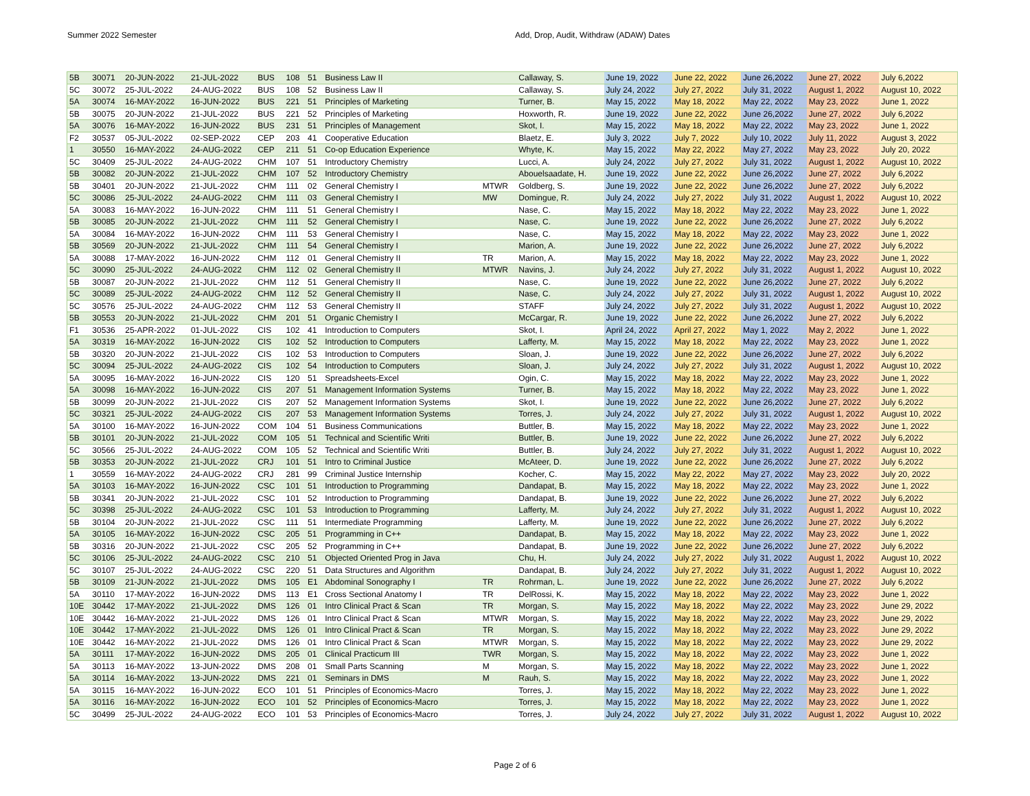Summer 2022 Semester Add, Drop, Audit, Withdraw (ADAW) Dates
| 5B | 30071 | 20-JUN-2022 | 21-JUL-2022 | BUS | 108 | 51 | Business Law II | | Callaway, S. | June 19, 2022 | June 22, 2022 | June 26,2022 | June 27, 2022 | July 6,2022 |
| 5C | 30072 | 25-JUL-2022 | 24-AUG-2022 | BUS | 108 | 52 | Business Law II | | Callaway, S. | July 24, 2022 | July 27, 2022 | July 31, 2022 | August 1, 2022 | August 10, 2022 |
| 5A | 30074 | 16-MAY-2022 | 16-JUN-2022 | BUS | 221 | 51 | Principles of Marketing | | Turner, B. | May 15, 2022 | May 18, 2022 | May 22, 2022 | May 23, 2022 | June 1, 2022 |
| 5B | 30075 | 20-JUN-2022 | 21-JUL-2022 | BUS | 221 | 52 | Principles of Marketing | | Hoxworth, R. | June 19, 2022 | June 22, 2022 | June 26,2022 | June 27, 2022 | July 6,2022 |
| 5A | 30076 | 16-MAY-2022 | 16-JUN-2022 | BUS | 231 | 51 | Principles of Management | | Skot, I. | May 15, 2022 | May 18, 2022 | May 22, 2022 | May 23, 2022 | June 1, 2022 |
| F2 | 30537 | 05-JUL-2022 | 02-SEP-2022 | CEP | 203 | 41 | Cooperative Education | | Blaetz, E. | July 3, 2022 | July 7, 2022 | July 10, 2022 | July 11, 2022 | August 3, 2022 |
| 1 | 30550 | 16-MAY-2022 | 24-AUG-2022 | CEP | 211 | 51 | Co-op Education Experience | | Whyte, K. | May 15, 2022 | May 22, 2022 | May 27, 2022 | May 23, 2022 | July 20, 2022 |
| 5C | 30409 | 25-JUL-2022 | 24-AUG-2022 | CHM | 107 | 51 | Introductory Chemistry | | Lucci, A. | July 24, 2022 | July 27, 2022 | July 31, 2022 | August 1, 2022 | August 10, 2022 |
| 5B | 30082 | 20-JUN-2022 | 21-JUL-2022 | CHM | 107 | 52 | Introductory Chemistry | | Abouelsaadate, H. | June 19, 2022 | June 22, 2022 | June 26,2022 | June 27, 2022 | July 6,2022 |
| 5B | 30401 | 20-JUN-2022 | 21-JUL-2022 | CHM | 111 | 02 | General Chemistry I | MTWR | Goldberg, S. | June 19, 2022 | June 22, 2022 | June 26,2022 | June 27, 2022 | July 6,2022 |
| 5C | 30086 | 25-JUL-2022 | 24-AUG-2022 | CHM | 111 | 03 | General Chemistry I | MW | Domingue, R. | July 24, 2022 | July 27, 2022 | July 31, 2022 | August 1, 2022 | August 10, 2022 |
| 5A | 30083 | 16-MAY-2022 | 16-JUN-2022 | CHM | 111 | 51 | General Chemistry I | | Nase, C. | May 15, 2022 | May 18, 2022 | May 22, 2022 | May 23, 2022 | June 1, 2022 |
| 5B | 30085 | 20-JUN-2022 | 21-JUL-2022 | CHM | 111 | 52 | General Chemistry I | | Nase, C. | June 19, 2022 | June 22, 2022 | June 26,2022 | June 27, 2022 | July 6,2022 |
| 5A | 30084 | 16-MAY-2022 | 16-JUN-2022 | CHM | 111 | 53 | General Chemistry I | | Nase, C. | May 15, 2022 | May 18, 2022 | May 22, 2022 | May 23, 2022 | June 1, 2022 |
| 5B | 30569 | 20-JUN-2022 | 21-JUL-2022 | CHM | 111 | 54 | General Chemistry I | | Marion, A. | June 19, 2022 | June 22, 2022 | June 26,2022 | June 27, 2022 | July 6,2022 |
| 5A | 30088 | 17-MAY-2022 | 16-JUN-2022 | CHM | 112 | 01 | General Chemistry II | TR | Marion, A. | May 15, 2022 | May 18, 2022 | May 22, 2022 | May 23, 2022 | June 1, 2022 |
| 5C | 30090 | 25-JUL-2022 | 24-AUG-2022 | CHM | 112 | 02 | General Chemistry II | MTWR | Navins, J. | July 24, 2022 | July 27, 2022 | July 31, 2022 | August 1, 2022 | August 10, 2022 |
| 5B | 30087 | 20-JUN-2022 | 21-JUL-2022 | CHM | 112 | 51 | General Chemistry II | | Nase, C. | June 19, 2022 | June 22, 2022 | June 26,2022 | June 27, 2022 | July 6,2022 |
| 5C | 30089 | 25-JUL-2022 | 24-AUG-2022 | CHM | 112 | 52 | General Chemistry II | | Nase, C. | July 24, 2022 | July 27, 2022 | July 31, 2022 | August 1, 2022 | August 10, 2022 |
| 5C | 30576 | 25-JUL-2022 | 24-AUG-2022 | CHM | 112 | 53 | General Chemistry II | | STAFF | July 24, 2022 | July 27, 2022 | July 31, 2022 | August 1, 2022 | August 10, 2022 |
| 5B | 30553 | 20-JUN-2022 | 21-JUL-2022 | CHM | 201 | 51 | Organic Chemistry I | | McCargar, R. | June 19, 2022 | June 22, 2022 | June 26,2022 | June 27, 2022 | July 6,2022 |
| F1 | 30536 | 25-APR-2022 | 01-JUL-2022 | CIS | 102 | 41 | Introduction to Computers | | Skot, I. | April 24, 2022 | April 27, 2022 | May 1, 2022 | May 2, 2022 | June 1, 2022 |
| 5A | 30319 | 16-MAY-2022 | 16-JUN-2022 | CIS | 102 | 52 | Introduction to Computers | | Lafferty, M. | May 15, 2022 | May 18, 2022 | May 22, 2022 | May 23, 2022 | June 1, 2022 |
| 5B | 30320 | 20-JUN-2022 | 21-JUL-2022 | CIS | 102 | 53 | Introduction to Computers | | Sloan, J. | June 19, 2022 | June 22, 2022 | June 26,2022 | June 27, 2022 | July 6,2022 |
| 5C | 30094 | 25-JUL-2022 | 24-AUG-2022 | CIS | 102 | 54 | Introduction to Computers | | Sloan, J. | July 24, 2022 | July 27, 2022 | July 31, 2022 | August 1, 2022 | August 10, 2022 |
| 5A | 30095 | 16-MAY-2022 | 16-JUN-2022 | CIS | 120 | 51 | Spreadsheets-Excel | | Ogin, C. | May 15, 2022 | May 18, 2022 | May 22, 2022 | May 23, 2022 | June 1, 2022 |
| 5A | 30098 | 16-MAY-2022 | 16-JUN-2022 | CIS | 207 | 51 | Management Information Systems | | Turner, B. | May 15, 2022 | May 18, 2022 | May 22, 2022 | May 23, 2022 | June 1, 2022 |
| 5B | 30099 | 20-JUN-2022 | 21-JUL-2022 | CIS | 207 | 52 | Management Information Systems | | Skot, I. | June 19, 2022 | June 22, 2022 | June 26,2022 | June 27, 2022 | July 6,2022 |
| 5C | 30321 | 25-JUL-2022 | 24-AUG-2022 | CIS | 207 | 53 | Management Information Systems | | Torres, J. | July 24, 2022 | July 27, 2022 | July 31, 2022 | August 1, 2022 | August 10, 2022 |
| 5A | 30100 | 16-MAY-2022 | 16-JUN-2022 | COM | 104 | 51 | Business Communications | | Buttler, B. | May 15, 2022 | May 18, 2022 | May 22, 2022 | May 23, 2022 | June 1, 2022 |
| 5B | 30101 | 20-JUN-2022 | 21-JUL-2022 | COM | 105 | 51 | Technical and Scientific Writi | | Buttler, B. | June 19, 2022 | June 22, 2022 | June 26,2022 | June 27, 2022 | July 6,2022 |
| 5C | 30566 | 25-JUL-2022 | 24-AUG-2022 | COM | 105 | 52 | Technical and Scientific Writi | | Buttler, B. | July 24, 2022 | July 27, 2022 | July 31, 2022 | August 1, 2022 | August 10, 2022 |
| 5B | 30353 | 20-JUN-2022 | 21-JUL-2022 | CRJ | 101 | 51 | Intro to Criminal Justice | | McAteer, D. | June 19, 2022 | June 22, 2022 | June 26,2022 | June 27, 2022 | July 6,2022 |
| 1 | 30559 | 16-MAY-2022 | 24-AUG-2022 | CRJ | 281 | 99 | Criminal Justice Internship | | Kocher, C. | May 15, 2022 | May 22, 2022 | May 27, 2022 | May 23, 2022 | July 20, 2022 |
| 5A | 30103 | 16-MAY-2022 | 16-JUN-2022 | CSC | 101 | 51 | Introduction to Programming | | Dandapat, B. | May 15, 2022 | May 18, 2022 | May 22, 2022 | May 23, 2022 | June 1, 2022 |
| 5B | 30341 | 20-JUN-2022 | 21-JUL-2022 | CSC | 101 | 52 | Introduction to Programming | | Dandapat, B. | June 19, 2022 | June 22, 2022 | June 26,2022 | June 27, 2022 | July 6,2022 |
| 5C | 30398 | 25-JUL-2022 | 24-AUG-2022 | CSC | 101 | 53 | Introduction to Programming | | Lafferty, M. | July 24, 2022 | July 27, 2022 | July 31, 2022 | August 1, 2022 | August 10, 2022 |
| 5B | 30104 | 20-JUN-2022 | 21-JUL-2022 | CSC | 111 | 51 | Intermediate Programming | | Lafferty, M. | June 19, 2022 | June 22, 2022 | June 26,2022 | June 27, 2022 | July 6,2022 |
| 5A | 30105 | 16-MAY-2022 | 16-JUN-2022 | CSC | 205 | 51 | Programming in C++ | | Dandapat, B. | May 15, 2022 | May 18, 2022 | May 22, 2022 | May 23, 2022 | June 1, 2022 |
| 5B | 30316 | 20-JUN-2022 | 21-JUL-2022 | CSC | 205 | 52 | Programming in C++ | | Dandapat, B. | June 19, 2022 | June 22, 2022 | June 26,2022 | June 27, 2022 | July 6,2022 |
| 5C | 30106 | 25-JUL-2022 | 24-AUG-2022 | CSC | 210 | 51 | Objected Oriented Prog in Java | | Chu, H. | July 24, 2022 | July 27, 2022 | July 31, 2022 | August 1, 2022 | August 10, 2022 |
| 5C | 30107 | 25-JUL-2022 | 24-AUG-2022 | CSC | 220 | 51 | Data Structures and Algorithm | | Dandapat, B. | July 24, 2022 | July 27, 2022 | July 31, 2022 | August 1, 2022 | August 10, 2022 |
| 5B | 30109 | 21-JUN-2022 | 21-JUL-2022 | DMS | 105 | E1 | Abdominal Sonography I | TR | Rohrman, L. | June 19, 2022 | June 22, 2022 | June 26,2022 | June 27, 2022 | July 6,2022 |
| 5A | 30110 | 17-MAY-2022 | 16-JUN-2022 | DMS | 113 | E1 | Cross Sectional Anatomy I | TR | DelRossi, K. | May 15, 2022 | May 18, 2022 | May 22, 2022 | May 23, 2022 | June 1, 2022 |
| 10E | 30442 | 17-MAY-2022 | 21-JUL-2022 | DMS | 126 | 01 | Intro Clinical Pract & Scan | TR | Morgan, S. | May 15, 2022 | May 18, 2022 | May 22, 2022 | May 23, 2022 | June 29, 2022 |
| 10E | 30442 | 16-MAY-2022 | 21-JUL-2022 | DMS | 126 | 01 | Intro Clinical Pract & Scan | MTWR | Morgan, S. | May 15, 2022 | May 18, 2022 | May 22, 2022 | May 23, 2022 | June 29, 2022 |
| 10E | 30442 | 17-MAY-2022 | 21-JUL-2022 | DMS | 126 | 01 | Intro Clinical Pract & Scan | TR | Morgan, S. | May 15, 2022 | May 18, 2022 | May 22, 2022 | May 23, 2022 | June 29, 2022 |
| 10E | 30442 | 16-MAY-2022 | 21-JUL-2022 | DMS | 126 | 01 | Intro Clinical Pract & Scan | MTWR | Morgan, S. | May 15, 2022 | May 18, 2022 | May 22, 2022 | May 23, 2022 | June 29, 2022 |
| 5A | 30111 | 17-MAY-2022 | 16-JUN-2022 | DMS | 205 | 01 | Clinical Practicum III | TWR | Morgan, S. | May 15, 2022 | May 18, 2022 | May 22, 2022 | May 23, 2022 | June 1, 2022 |
| 5A | 30113 | 16-MAY-2022 | 13-JUN-2022 | DMS | 208 | 01 | Small Parts Scanning | M | Morgan, S. | May 15, 2022 | May 18, 2022 | May 22, 2022 | May 23, 2022 | June 1, 2022 |
| 5A | 30114 | 16-MAY-2022 | 13-JUN-2022 | DMS | 221 | 01 | Seminars in DMS | M | Rauh, S. | May 15, 2022 | May 18, 2022 | May 22, 2022 | May 23, 2022 | June 1, 2022 |
| 5A | 30115 | 16-MAY-2022 | 16-JUN-2022 | ECO | 101 | 51 | Principles of Economics-Macro | | Torres, J. | May 15, 2022 | May 18, 2022 | May 22, 2022 | May 23, 2022 | June 1, 2022 |
| 5A | 30116 | 16-MAY-2022 | 16-JUN-2022 | ECO | 101 | 52 | Principles of Economics-Macro | | Torres, J. | May 15, 2022 | May 18, 2022 | May 22, 2022 | May 23, 2022 | June 1, 2022 |
| 5C | 30499 | 25-JUL-2022 | 24-AUG-2022 | ECO | 101 | 53 | Principles of Economics-Macro | | Torres, J. | July 24, 2022 | July 27, 2022 | July 31, 2022 | August 1, 2022 | August 10, 2022 |
Page 2 of 6